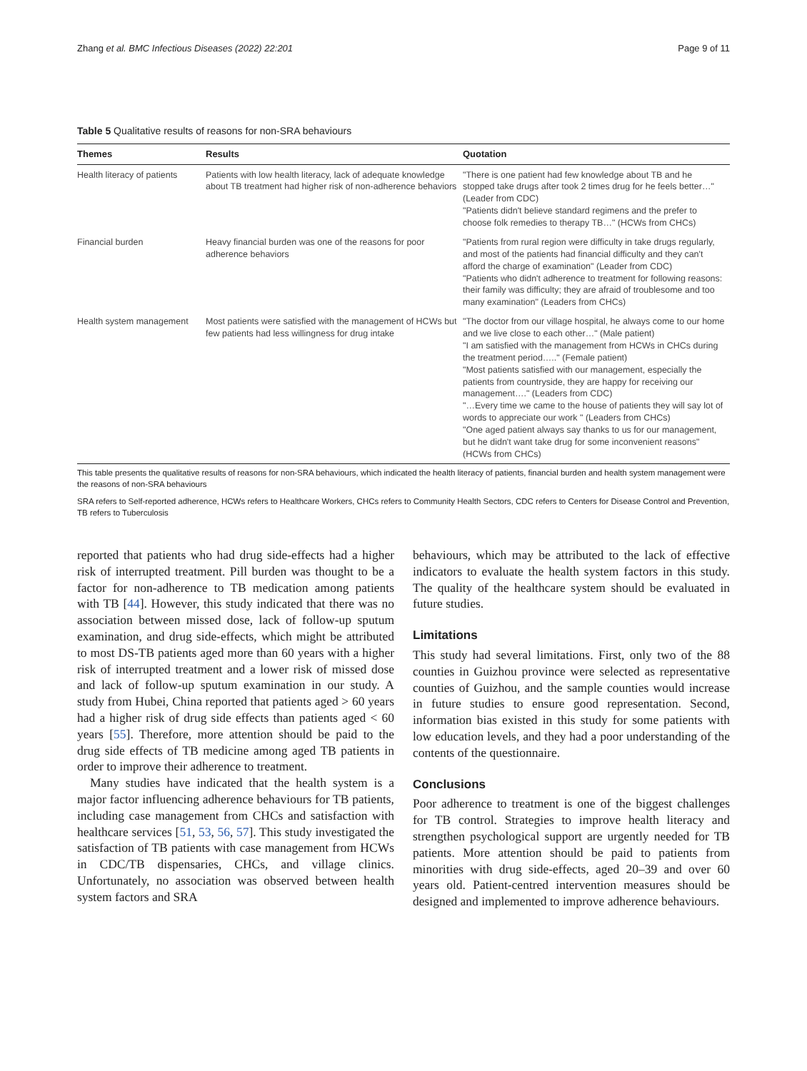Zhang et al. BMC Infectious Diseases (2022) 22:201 Page 9 of 11
Table 5 Qualitative results of reasons for non-SRA behaviours
| Themes | Results | Quotation |
| --- | --- | --- |
| Health literacy of patients | Patients with low health literacy, lack of adequate knowledge about TB treatment had higher risk of non-adherence behaviors | "There is one patient had few knowledge about TB and he stopped take drugs after took 2 times drug for he feels better…" (Leader from CDC) "Patients didn't believe standard regimens and the prefer to choose folk remedies to therapy TB…" (HCWs from CHCs) |
| Financial burden | Heavy financial burden was one of the reasons for poor adherence behaviors | "Patients from rural region were difficulty in take drugs regularly, and most of the patients had financial difficulty and they can't afford the charge of examination" (Leader from CDC) "Patients who didn't adherence to treatment for following reasons: their family was difficulty; they are afraid of troublesome and too many examination" (Leaders from CHCs) |
| Health system management | Most patients were satisfied with the management of HCWs but few patients had less willingness for drug intake | "The doctor from our village hospital, he always come to our home and we live close to each other…" (Male patient) "I am satisfied with the management from HCWs in CHCs during the treatment period….." (Female patient) "Most patients satisfied with our management, especially the patients from countryside, they are happy for receiving our management…." (Leaders from CDC) "…Every time we came to the house of patients they will say lot of words to appreciate our work " (Leaders from CHCs) "One aged patient always say thanks to us for our management, but he didn't want take drug for some inconvenient reasons" (HCWs from CHCs) |
This table presents the qualitative results of reasons for non-SRA behaviours, which indicated the health literacy of patients, financial burden and health system management were the reasons of non-SRA behaviours
SRA refers to Self-reported adherence, HCWs refers to Healthcare Workers, CHCs refers to Community Health Sectors, CDC refers to Centers for Disease Control and Prevention, TB refers to Tuberculosis
reported that patients who had drug side-effects had a higher risk of interrupted treatment. Pill burden was thought to be a factor for non-adherence to TB medication among patients with TB [44]. However, this study indicated that there was no association between missed dose, lack of follow-up sputum examination, and drug side-effects, which might be attributed to most DS-TB patients aged more than 60 years with a higher risk of interrupted treatment and a lower risk of missed dose and lack of follow-up sputum examination in our study. A study from Hubei, China reported that patients aged > 60 years had a higher risk of drug side effects than patients aged < 60 years [55]. Therefore, more attention should be paid to the drug side effects of TB medicine among aged TB patients in order to improve their adherence to treatment.
Many studies have indicated that the health system is a major factor influencing adherence behaviours for TB patients, including case management from CHCs and satisfaction with healthcare services [51, 53, 56, 57]. This study investigated the satisfaction of TB patients with case management from HCWs in CDC/TB dispensaries, CHCs, and village clinics. Unfortunately, no association was observed between health system factors and SRA
behaviours, which may be attributed to the lack of effective indicators to evaluate the health system factors in this study. The quality of the healthcare system should be evaluated in future studies.
Limitations
This study had several limitations. First, only two of the 88 counties in Guizhou province were selected as representative counties of Guizhou, and the sample counties would increase in future studies to ensure good representation. Second, information bias existed in this study for some patients with low education levels, and they had a poor understanding of the contents of the questionnaire.
Conclusions
Poor adherence to treatment is one of the biggest challenges for TB control. Strategies to improve health literacy and strengthen psychological support are urgently needed for TB patients. More attention should be paid to patients from minorities with drug side-effects, aged 20–39 and over 60 years old. Patient-centred intervention measures should be designed and implemented to improve adherence behaviours.